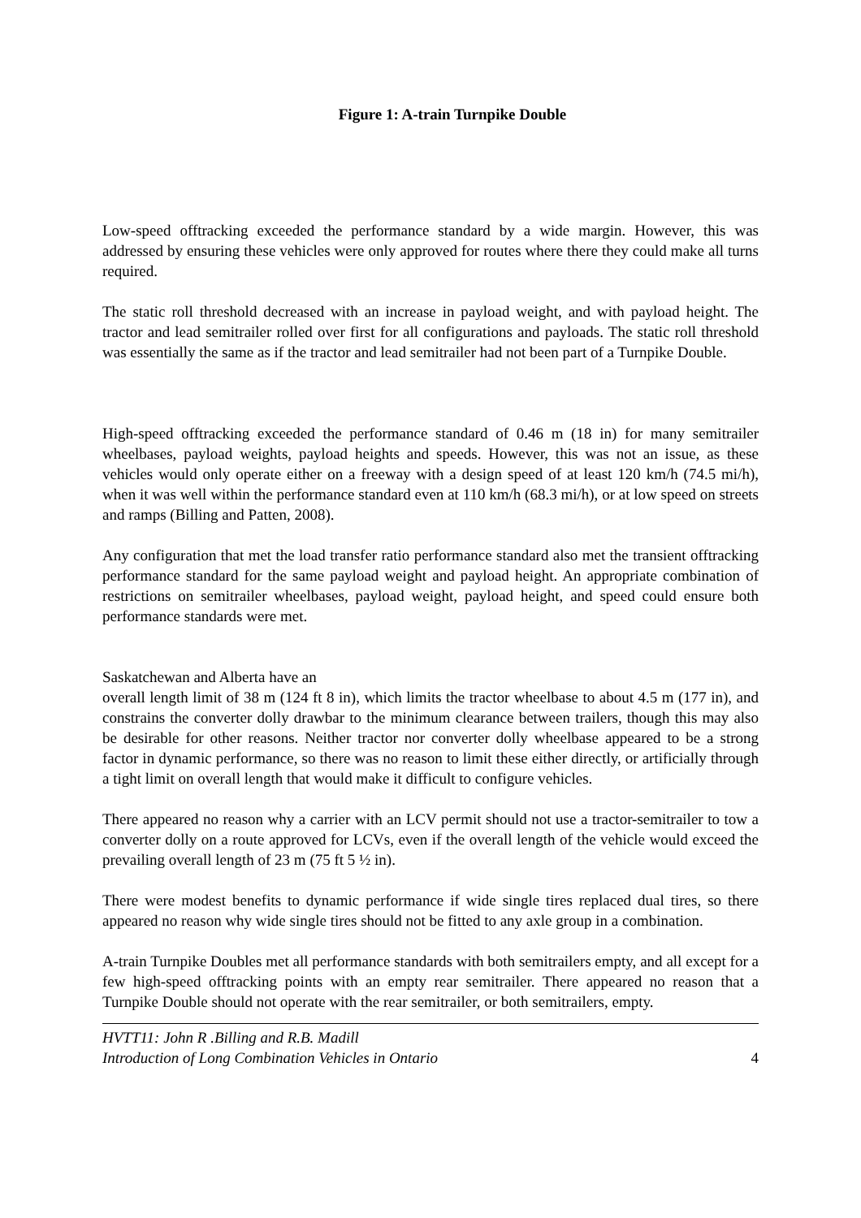Figure 1: A-train Turnpike Double
Low-speed offtracking exceeded the performance standard by a wide margin. However, this was addressed by ensuring these vehicles were only approved for routes where there they could make all turns required.
The static roll threshold decreased with an increase in payload weight, and with payload height. The tractor and lead semitrailer rolled over first for all configurations and payloads. The static roll threshold was essentially the same as if the tractor and lead semitrailer had not been part of a Turnpike Double.
High-speed offtracking exceeded the performance standard of 0.46 m (18 in) for many semitrailer wheelbases, payload weights, payload heights and speeds. However, this was not an issue, as these vehicles would only operate either on a freeway with a design speed of at least 120 km/h (74.5 mi/h), when it was well within the performance standard even at 110 km/h (68.3 mi/h), or at low speed on streets and ramps (Billing and Patten, 2008).
Any configuration that met the load transfer ratio performance standard also met the transient offtracking performance standard for the same payload weight and payload height. An appropriate combination of restrictions on semitrailer wheelbases, payload weight, payload height, and speed could ensure both performance standards were met.
Saskatchewan and Alberta have an
overall length limit of 38 m (124 ft 8 in), which limits the tractor wheelbase to about 4.5 m (177 in), and constrains the converter dolly drawbar to the minimum clearance between trailers, though this may also be desirable for other reasons. Neither tractor nor converter dolly wheelbase appeared to be a strong factor in dynamic performance, so there was no reason to limit these either directly, or artificially through a tight limit on overall length that would make it difficult to configure vehicles.
There appeared no reason why a carrier with an LCV permit should not use a tractor-semitrailer to tow a converter dolly on a route approved for LCVs, even if the overall length of the vehicle would exceed the prevailing overall length of 23 m (75 ft 5 ½ in).
There were modest benefits to dynamic performance if wide single tires replaced dual tires, so there appeared no reason why wide single tires should not be fitted to any axle group in a combination.
A-train Turnpike Doubles met all performance standards with both semitrailers empty, and all except for a few high-speed offtracking points with an empty rear semitrailer. There appeared no reason that a Turnpike Double should not operate with the rear semitrailer, or both semitrailers, empty.
HVTT11: John R .Billing and R.B. Madill
Introduction of Long Combination Vehicles in Ontario 4